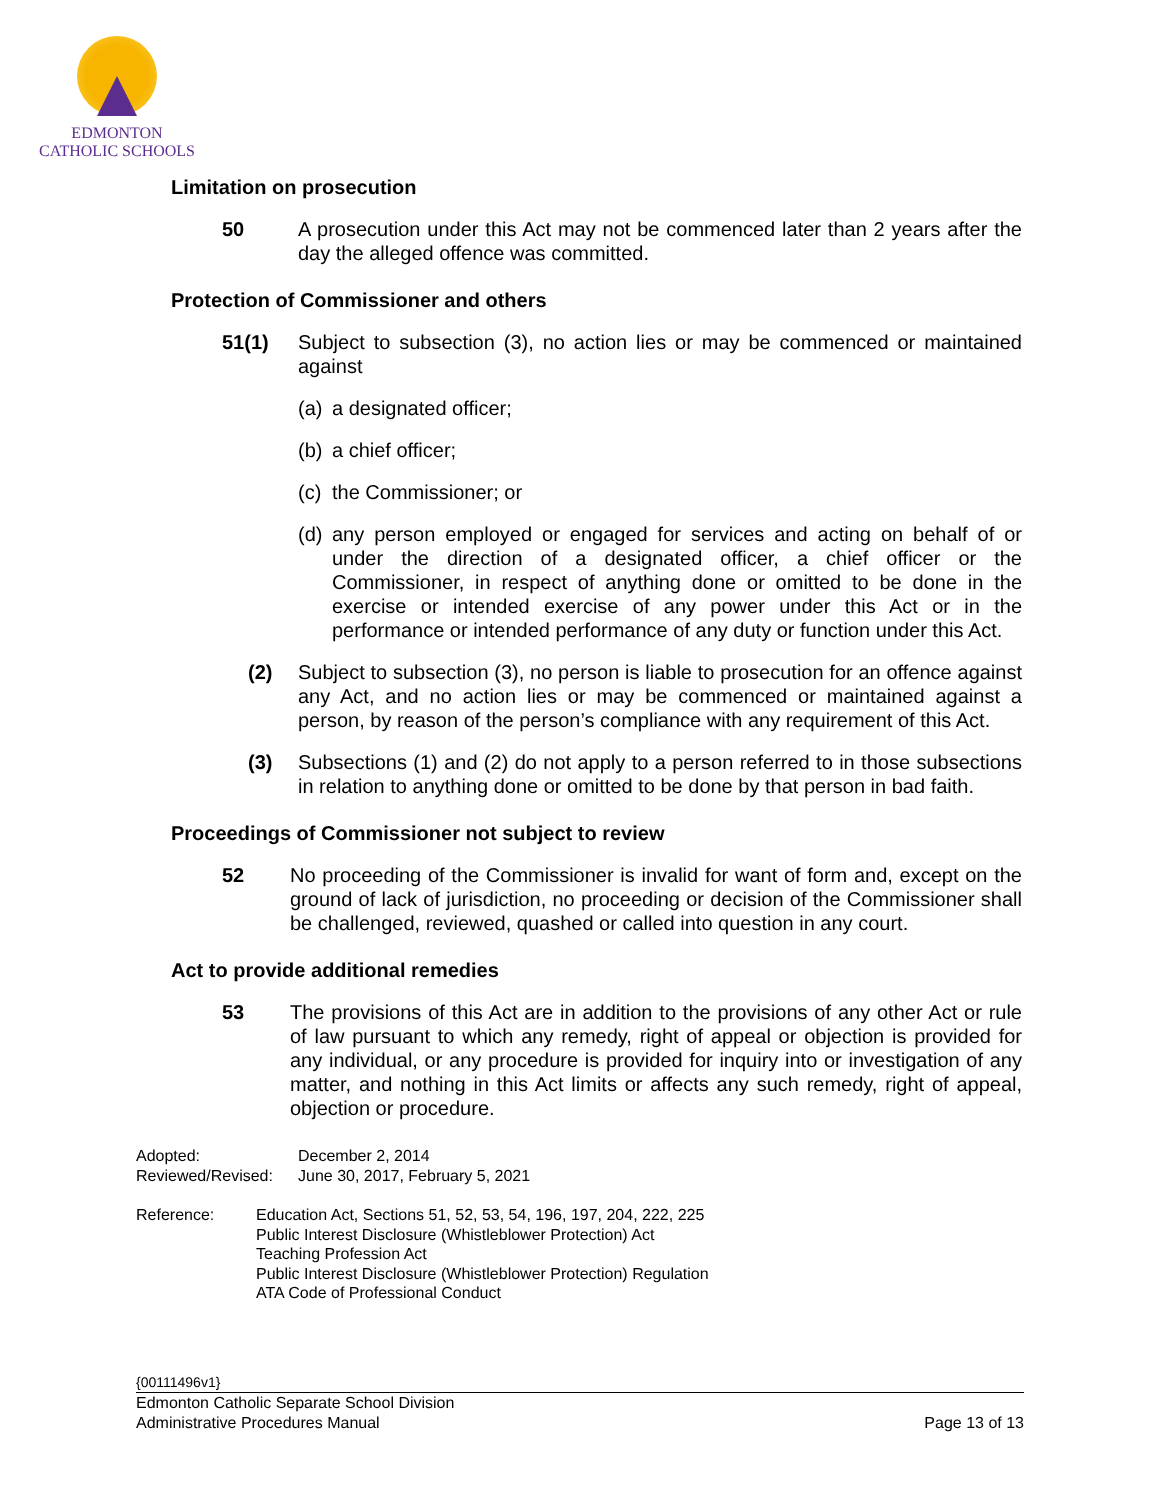EDMONTON
CATHOLIC SCHOOLS
Limitation on prosecution
50 A prosecution under this Act may not be commenced later than 2 years after the day the alleged offence was committed.
Protection of Commissioner and others
51(1) Subject to subsection (3), no action lies or may be commenced or maintained against
(a)
a designated officer;
(b)
a chief officer;
(c)
the Commissioner; or
(d)
any person employed or engaged for services and acting on behalf of or under the direction of a designated officer, a chief officer or the Commissioner, in respect of anything done or omitted to be done in the exercise or intended exercise of any power under this Act or in the performance or intended performance of any duty or function under this Act.
(2) Subject to subsection (3), no person is liable to prosecution for an offence against any Act, and no action lies or may be commenced or maintained against a person, by reason of the person’s compliance with any requirement of this Act.
(3) Subsections (1) and (2) do not apply to a person referred to in those subsections in relation to anything done or omitted to be done by that person in bad faith.
Proceedings of Commissioner not subject to review
52 No proceeding of the Commissioner is invalid for want of form and, except on the ground of lack of jurisdiction, no proceeding or decision of the Commissioner shall be challenged, reviewed, quashed or called into question in any court.
Act to provide additional remedies
53 The provisions of this Act are in addition to the provisions of any other Act or rule of law pursuant to which any remedy, right of appeal or objection is provided for any individual, or any procedure is provided for inquiry into or investigation of any matter, and nothing in this Act limits or affects any such remedy, right of appeal, objection or procedure.
Adopted: December 2, 2014
Reviewed/Revised:
June 30, 2017, February 5, 2021
Reference: Education Act, Sections 51, 52, 53, 54, 196, 197, 204, 222, 225
Public Interest Disclosure (Whistleblower Protection) Act
Teaching Profession Act
Public Interest Disclosure (Whistleblower Protection) Regulation
ATA Code of Professional Conduct
{00111496v1}
Edmonton Catholic Separate School Division
Administrative Procedures Manual Page 13 of 13